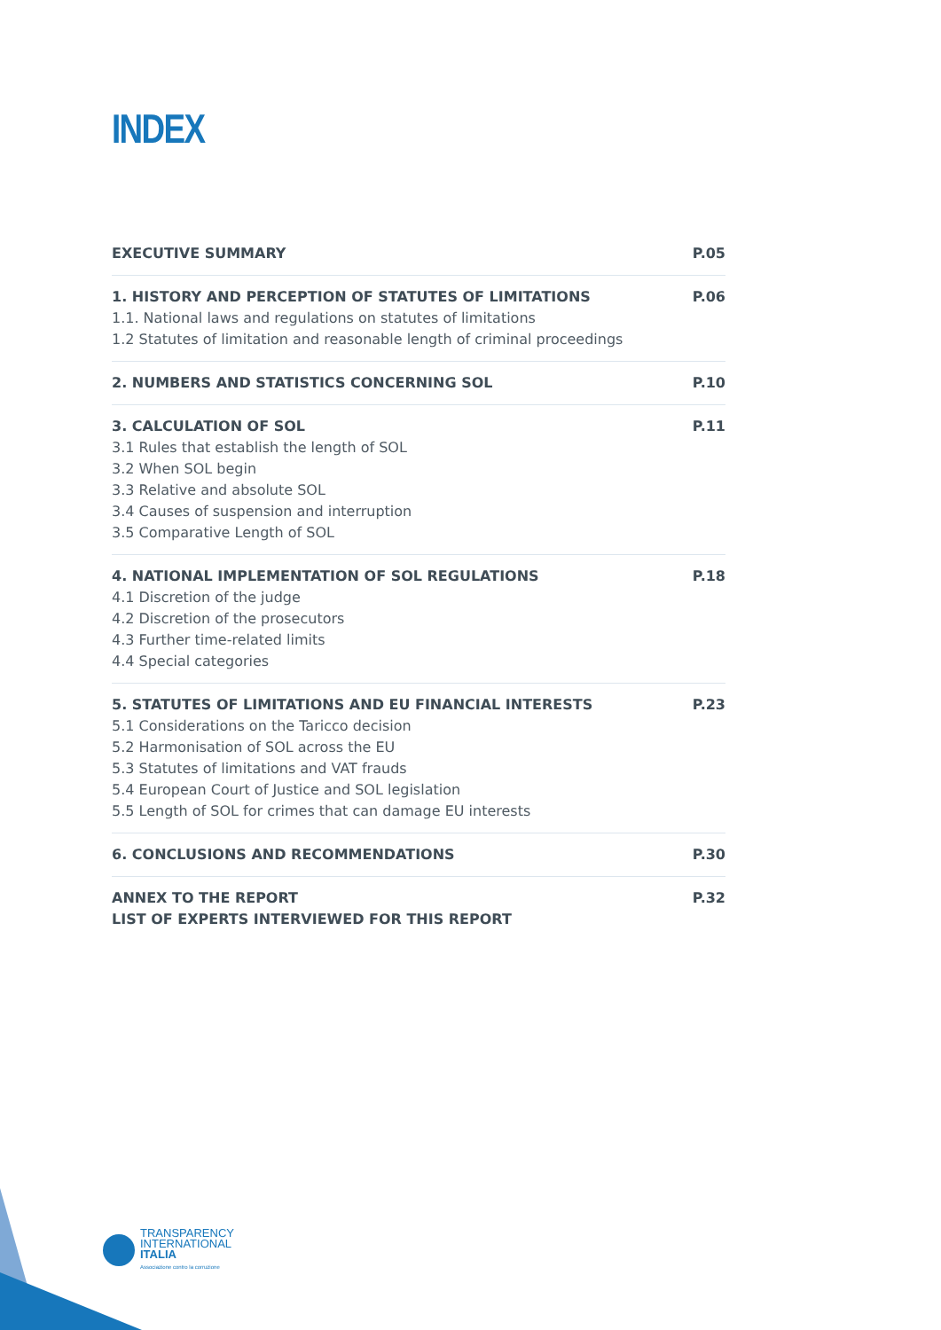INDEX
EXECUTIVE SUMMARY P.05
1. HISTORY AND PERCEPTION OF STATUTES OF LIMITATIONS
1.1. National laws and regulations on statutes of limitations
1.2 Statutes of limitation and reasonable length of criminal proceedings
P.06
2. NUMBERS AND STATISTICS CONCERNING SOL
P.10
3. CALCULATION OF SOL
3.1 Rules that establish the length of SOL
3.2 When SOL begin
3.3 Relative and absolute SOL
3.4 Causes of suspension and interruption
3.5 Comparative Length of SOL
P.11
4. NATIONAL IMPLEMENTATION OF SOL REGULATIONS
4.1 Discretion of the judge
4.2 Discretion of the prosecutors
4.3 Further time-related limits
4.4 Special categories
P.18
5. STATUTES OF LIMITATIONS AND EU FINANCIAL INTERESTS
5.1 Considerations on the Taricco decision
5.2 Harmonisation of SOL across the EU
5.3 Statutes of limitations and VAT frauds
5.4 European Court of Justice and SOL legislation
5.5 Length of SOL for crimes that can damage EU interests
P.23
6. CONCLUSIONS AND RECOMMENDATIONS
P.30
ANNEX TO THE REPORT
LIST OF EXPERTS INTERVIEWED FOR THIS REPORT
P.32
TRANSPARENCY
INTERNATIONAL
ITALIA
Associazione contro la corruzione